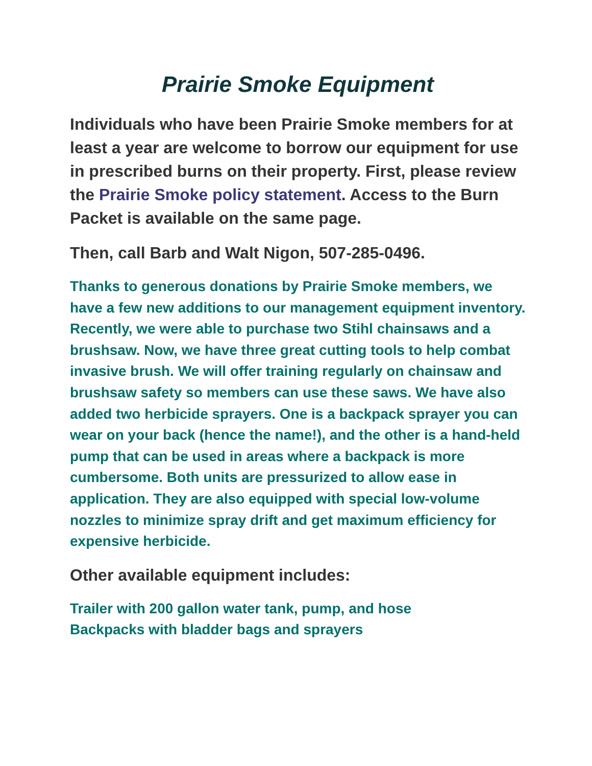Prairie Smoke Equipment
Individuals who have been Prairie Smoke members for at least a year are welcome to borrow our equipment for use in prescribed burns on their property. First, please review the Prairie Smoke policy statement. Access to the Burn Packet is available on the same page.
Then, call Barb and Walt Nigon, 507-285-0496.
Thanks to generous donations by Prairie Smoke members, we have a few new additions to our management equipment inventory. Recently, we were able to purchase two Stihl chainsaws and a brushsaw. Now, we have three great cutting tools to help combat invasive brush. We will offer training regularly on chainsaw and brushsaw safety so members can use these saws. We have also added two herbicide sprayers. One is a backpack sprayer you can wear on your back (hence the name!), and the other is a hand-held pump that can be used in areas where a backpack is more cumbersome. Both units are pressurized to allow ease in application. They are also equipped with special low-volume nozzles to minimize spray drift and get maximum efficiency for expensive herbicide.
Other available equipment includes:
Trailer with 200 gallon water tank, pump, and hose
Backpacks with bladder bags and sprayers